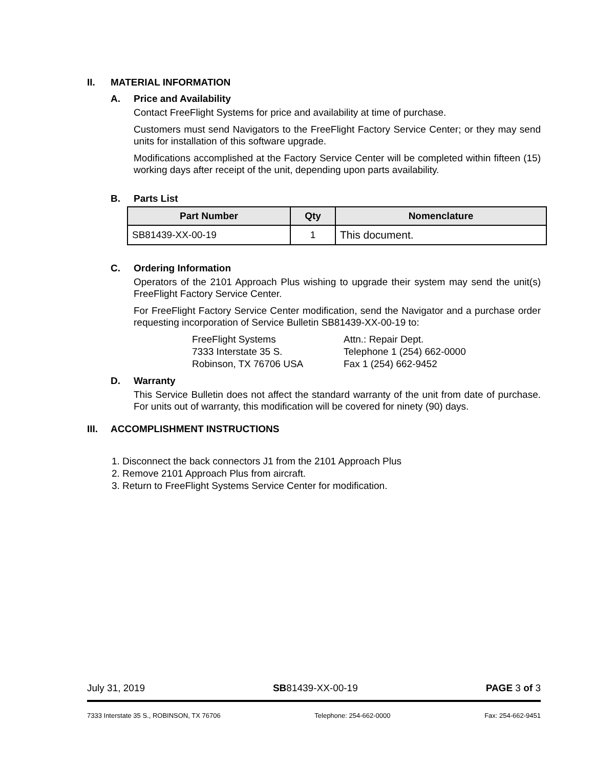II. MATERIAL INFORMATION
A. Price and Availability
Contact FreeFlight Systems for price and availability at time of purchase.
Customers must send Navigators to the FreeFlight Factory Service Center; or they may send units for installation of this software upgrade.
Modifications accomplished at the Factory Service Center will be completed within fifteen (15) working days after receipt of the unit, depending upon parts availability.
B. Parts List
| Part Number | Qty | Nomenclature |
| --- | --- | --- |
| SB81439-XX-00-19 | 1 | This document. |
C. Ordering Information
Operators of the 2101 Approach Plus wishing to upgrade their system may send the unit(s) FreeFlight Factory Service Center.
For FreeFlight Factory Service Center modification, send the Navigator and a purchase order requesting incorporation of Service Bulletin SB81439-XX-00-19 to:
FreeFlight Systems
7333 Interstate 35 S.
Robinson, TX 76706 USA
Attn.: Repair Dept.
Telephone 1 (254) 662-0000
Fax 1 (254) 662-9452
D. Warranty
This Service Bulletin does not affect the standard warranty of the unit from date of purchase. For units out of warranty, this modification will be covered for ninety (90) days.
III. ACCOMPLISHMENT INSTRUCTIONS
1. Disconnect the back connectors J1 from the 2101 Approach Plus
2. Remove 2101 Approach Plus from aircraft.
3. Return to FreeFlight Systems Service Center for modification.
July 31, 2019 SB81439-XX-00-19 PAGE 3 of 3
7333 Interstate 35 S., ROBINSON, TX 76706 Telephone: 254-662-0000 Fax: 254-662-9451